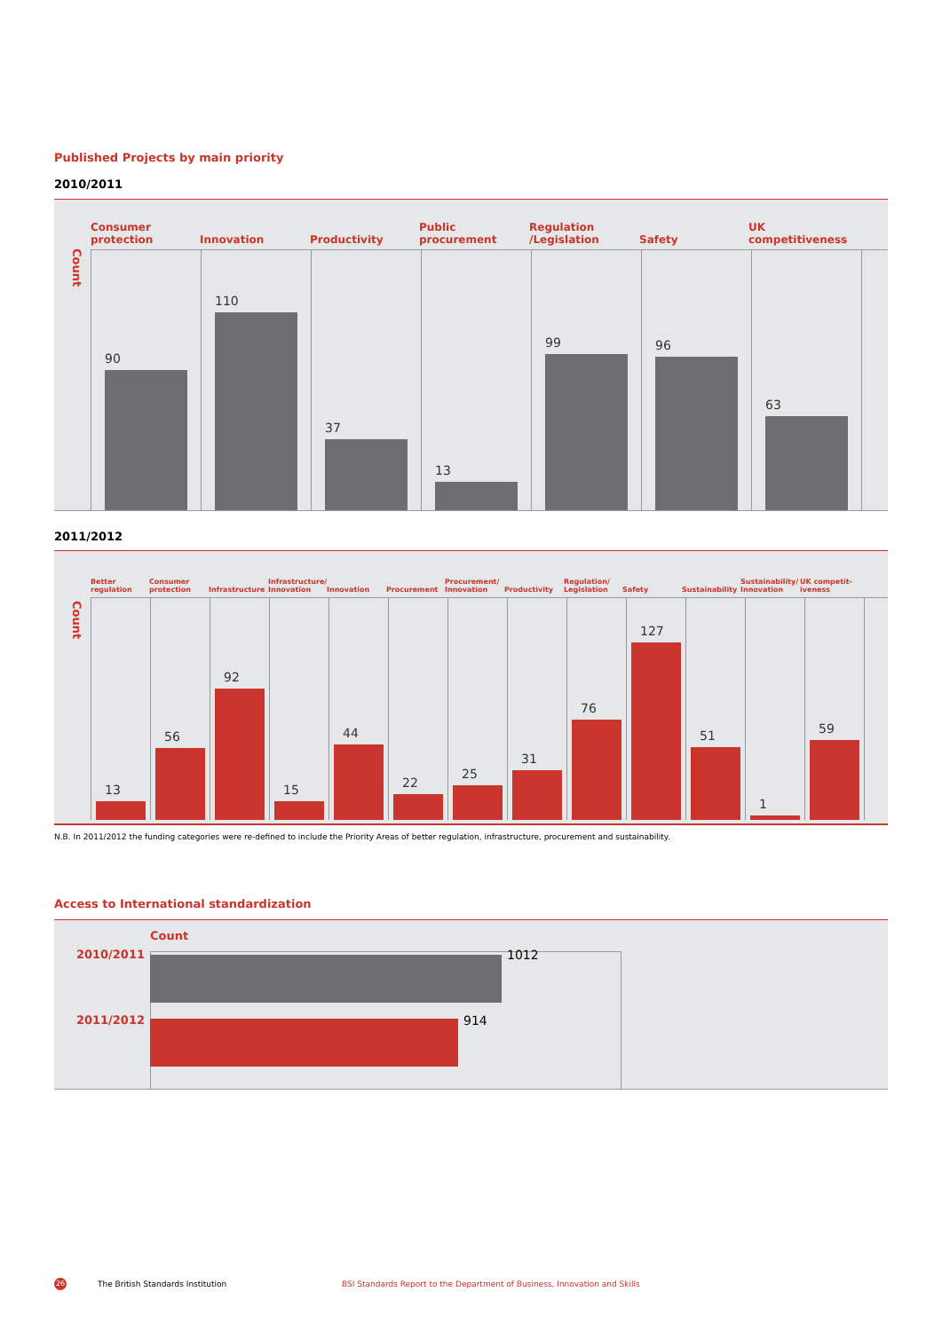Published Projects by main priority
2010/2011
Count
Consumer
protection
Innovation
Productivity
Public
procurement
Regulation
/Legislation
Safety
UK
competitiveness
90 110 37 13 99 96 63
2011/2012
Count
Better
regulation
Consumer
protection
Infrastructure
Infrastructure/
Innovation
Innovation
Procurement
Procurement/
Innovation
Productivity
Regulation/
Legislation
Safety
Sustainability
Sustainability/
Innovation
UK competit-
iveness
13 56 92 15 44 22 25 31 76 127 51 1 59
N.B. In 2011/2012 the funding categories were re-defined to include the Priority Areas of better regulation, infrastructure, procurement and sustainability.
Access to International standardization
Count
2010/2011 1012
2011/2012 914
26 The British Standards Institution BSI Standards Report to the Department of Business, Innovation and Skills